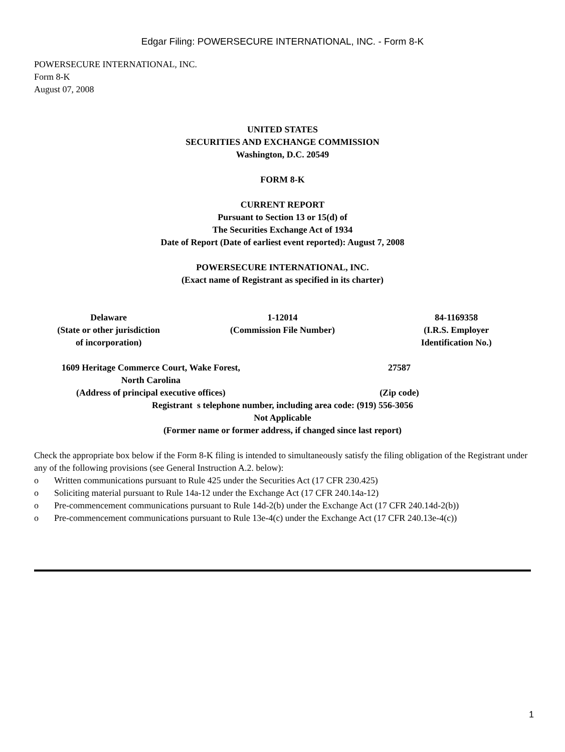Edgar Filing: POWERSECURE INTERNATIONAL, INC. - Form 8-K
POWERSECURE INTERNATIONAL, INC.
Form 8-K
August 07, 2008
UNITED STATES
SECURITIES AND EXCHANGE COMMISSION
Washington, D.C. 20549
FORM 8-K
CURRENT REPORT
Pursuant to Section 13 or 15(d) of
The Securities Exchange Act of 1934
Date of Report (Date of earliest event reported): August 7, 2008
POWERSECURE INTERNATIONAL, INC.
(Exact name of Registrant as specified in its charter)
| Delaware (State or other jurisdiction of incorporation) | 1-12014 (Commission File Number) | 84-1169358 (I.R.S. Employer Identification No.) |
| 1609 Heritage Commerce Court, Wake Forest, North Carolina (Address of principal executive offices) | 27587 (Zip code) |
Registrant s telephone number, including area code: (919) 556-3056
Not Applicable
(Former name or former address, if changed since last report)
Check the appropriate box below if the Form 8-K filing is intended to simultaneously satisfy the filing obligation of the Registrant under any of the following provisions (see General Instruction A.2. below):
o Written communications pursuant to Rule 425 under the Securities Act (17 CFR 230.425)
o Soliciting material pursuant to Rule 14a-12 under the Exchange Act (17 CFR 240.14a-12)
o Pre-commencement communications pursuant to Rule 14d-2(b) under the Exchange Act (17 CFR 240.14d-2(b))
o Pre-commencement communications pursuant to Rule 13e-4(c) under the Exchange Act (17 CFR 240.13e-4(c))
1